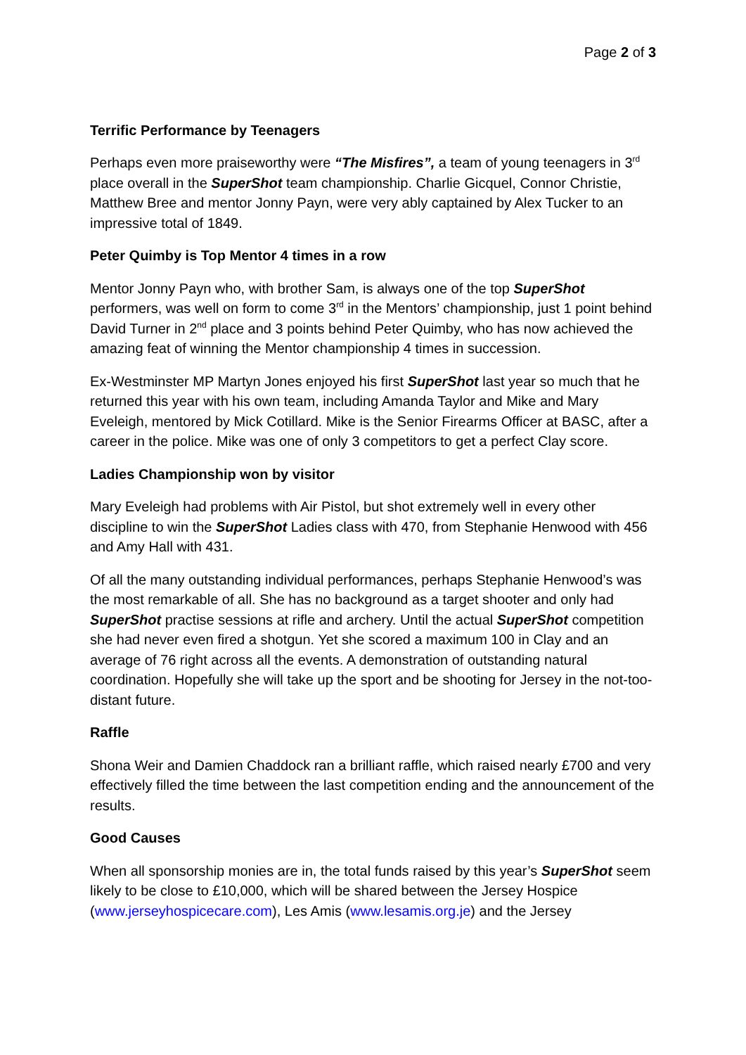Page 2 of 3
Terrific Performance by Teenagers
Perhaps even more praiseworthy were “The Misfires”, a team of young teenagers in 3<sup>rd</sup> place overall in the SuperShot team championship. Charlie Gicquel, Connor Christie, Matthew Bree and mentor Jonny Payn, were very ably captained by Alex Tucker to an impressive total of 1849.
Peter Quimby is Top Mentor 4 times in a row
Mentor Jonny Payn who, with brother Sam, is always one of the top SuperShot performers, was well on form to come 3<sup>rd</sup> in the Mentors’ championship, just 1 point behind David Turner in 2<sup>nd</sup> place and 3 points behind Peter Quimby, who has now achieved the amazing feat of winning the Mentor championship 4 times in succession.
Ex-Westminster MP Martyn Jones enjoyed his first SuperShot last year so much that he returned this year with his own team, including Amanda Taylor and Mike and Mary Eveleigh, mentored by Mick Cotillard. Mike is the Senior Firearms Officer at BASC, after a career in the police. Mike was one of only 3 competitors to get a perfect Clay score.
Ladies Championship won by visitor
Mary Eveleigh had problems with Air Pistol, but shot extremely well in every other discipline to win the SuperShot Ladies class with 470, from Stephanie Henwood with 456 and Amy Hall with 431.
Of all the many outstanding individual performances, perhaps Stephanie Henwood’s was the most remarkable of all. She has no background as a target shooter and only had SuperShot practise sessions at rifle and archery. Until the actual SuperShot competition she had never even fired a shotgun. Yet she scored a maximum 100 in Clay and an average of 76 right across all the events. A demonstration of outstanding natural coordination. Hopefully she will take up the sport and be shooting for Jersey in the not-too-distant future.
Raffle
Shona Weir and Damien Chaddock ran a brilliant raffle, which raised nearly £700 and very effectively filled the time between the last competition ending and the announcement of the results.
Good Causes
When all sponsorship monies are in, the total funds raised by this year’s SuperShot seem likely to be close to £10,000, which will be shared between the Jersey Hospice (www.jerseyhospicecare.com), Les Amis (www.lesamis.org.je) and the Jersey